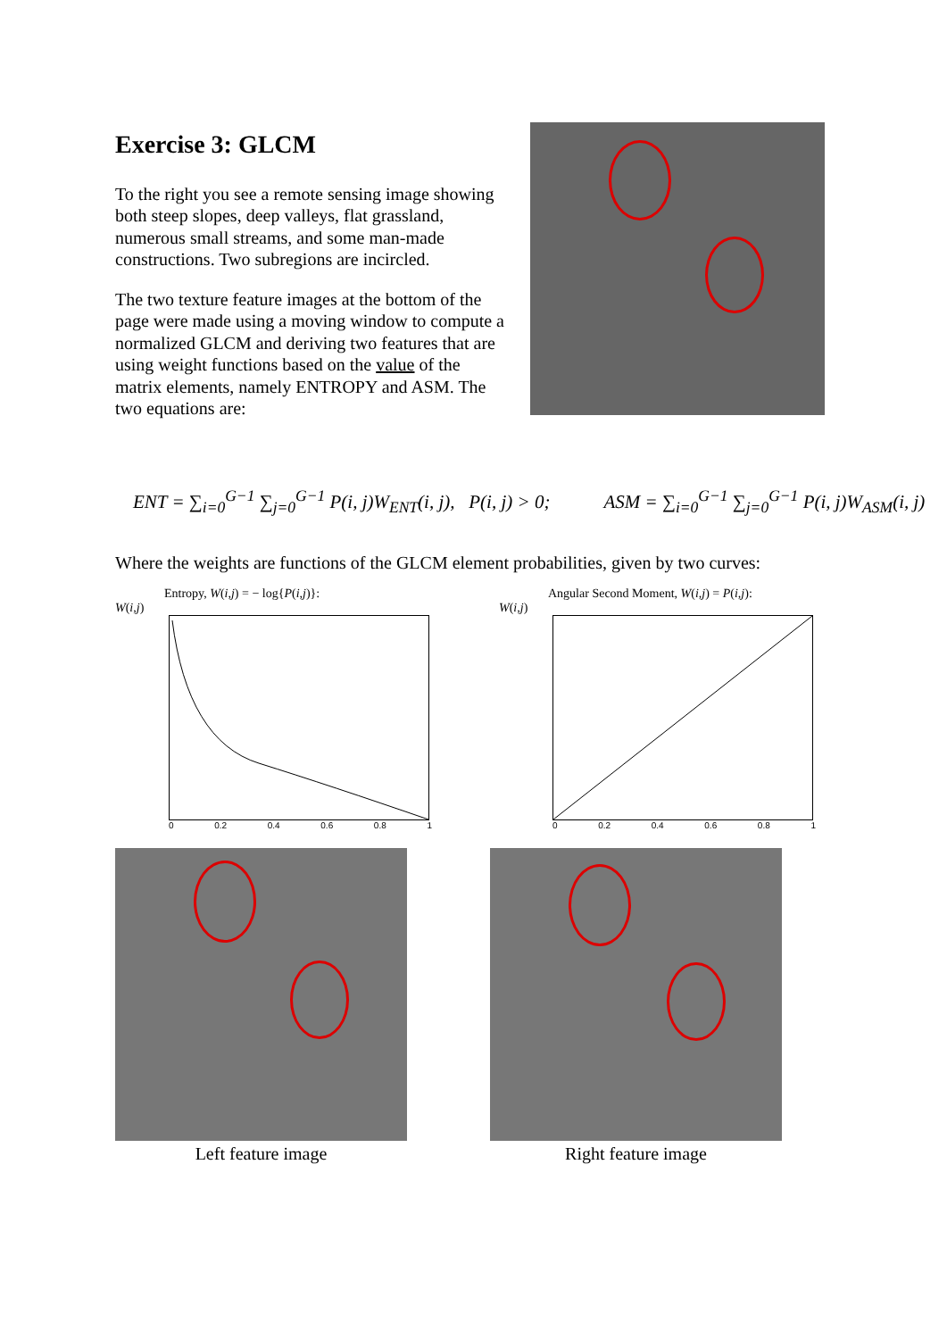Exercise 3: GLCM
To the right you see a remote sensing image showing both steep slopes, deep valleys, flat grassland, numerous small streams, and some man-made constructions. Two subregions are incircled.
The two texture feature images at the bottom of the page were made using a moving window to compute a normalized GLCM and deriving two features that are using weight functions based on the value of the matrix elements, namely ENTROPY and ASM. The two equations are:
ENT = ∑<sub>i=0</sub><sup>G−1</sup> ∑<sub>j=0</sub><sup>G−1</sup> P(i, j)W<sub>ENT</sub>(i, j), P(i, j) > 0;
ASM = ∑<sub>i=0</sub><sup>G−1</sup> ∑<sub>j=0</sub><sup>G−1</sup> P(i, j)W<sub>ASM</sub>(i, j)
Where the weights are functions of the GLCM element probabilities, given by two curves:
Entropy, W(i,j) = − log{P(i,j)}:
W(i,j)
0 0.2 0.4 0.6 0.8 1
Angular Second Moment, W(i,j) = P(i,j):
W(i,j)
0 0.2 0.4 0.6 0.8 1
Left feature image Right feature image